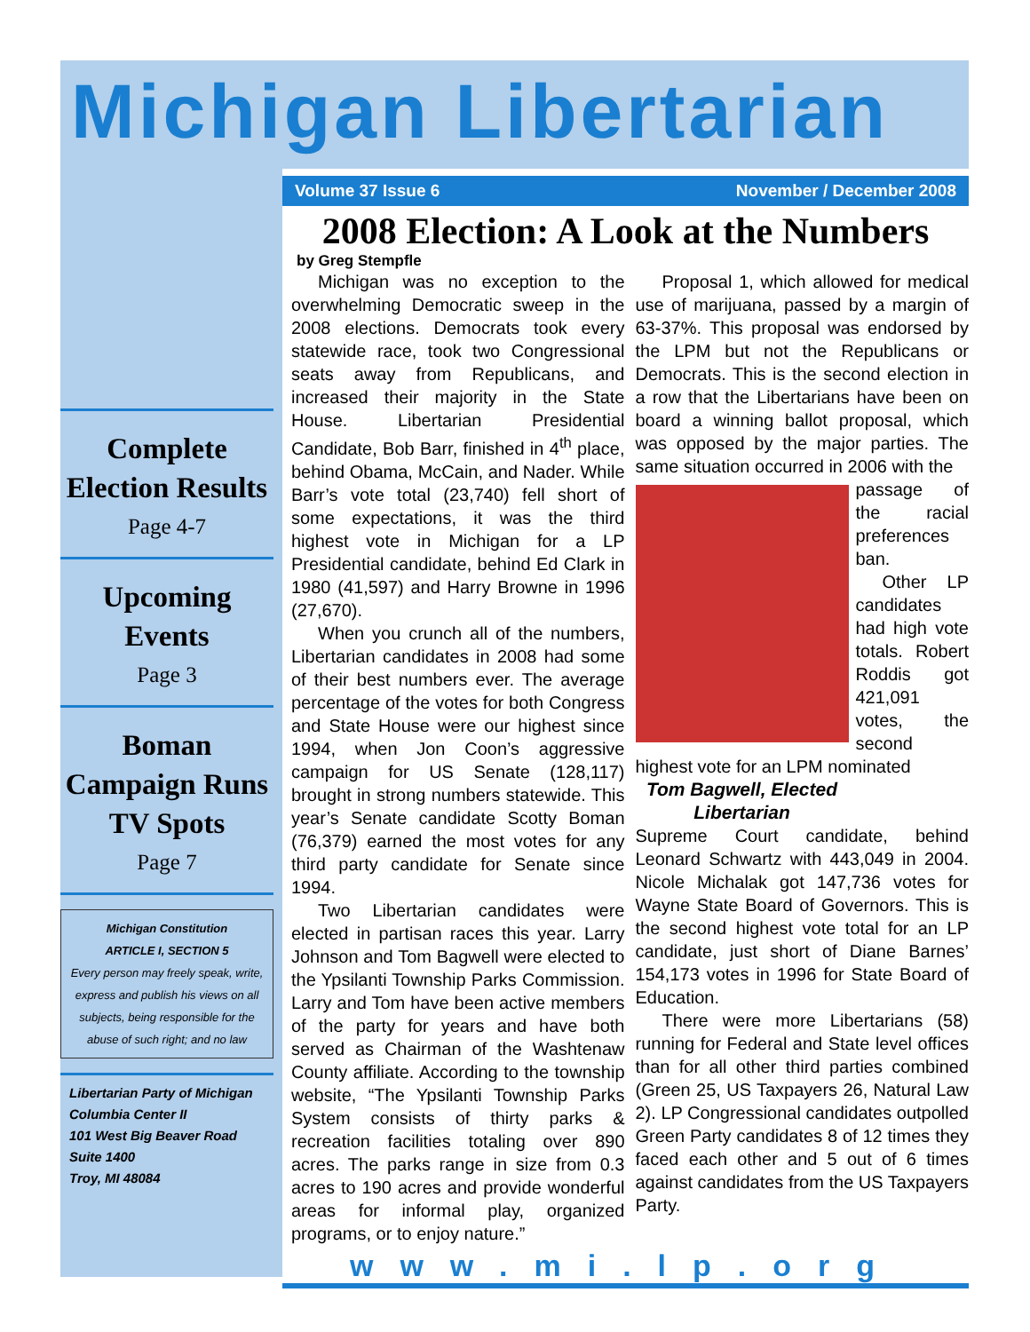Michigan Libertarian
Complete Election Results
Page 4-7
Upcoming Events
Page 3
Boman Campaign Runs TV Spots
Page 7
Michigan Constitution
ARTICLE I, SECTION 5
Every person may freely speak, write, express and publish his views on all subjects, being responsible for the abuse of such right; and no law
Libertarian Party of Michigan
Columbia Center II
101 West Big Beaver Road
Suite 1400
Troy, MI 48084
Volume 37 Issue 6 November / December 2008
2008 Election: A Look at the Numbers
by Greg Stempfle
Michigan was no exception to the overwhelming Democratic sweep in the 2008 elections. Democrats took every statewide race, took two Congressional seats away from Republicans, and increased their majority in the State House. Libertarian Presidential Candidate, Bob Barr, finished in 4<sup>th</sup> place, behind Obama, McCain, and Nader. While Barr’s vote total (23,740) fell short of some expectations, it was the third highest vote in Michigan for a LP Presidential candidate, behind Ed Clark in 1980 (41,597) and Harry Browne in 1996 (27,670).
When you crunch all of the numbers, Libertarian candidates in 2008 had some of their best numbers ever. The average percentage of the votes for both Congress and State House were our highest since 1994, when Jon Coon’s aggressive campaign for US Senate (128,117) brought in strong numbers statewide. This year’s Senate candidate Scotty Boman (76,379) earned the most votes for any third party candidate for Senate since 1994.
Two Libertarian candidates were elected in partisan races this year. Larry Johnson and Tom Bagwell were elected to the Ypsilanti Township Parks Commission. Larry and Tom have been active members of the party for years and have both served as Chairman of the Washtenaw County affiliate. According to the township website, “The Ypsilanti Township Parks System consists of thirty parks & recreation facilities totaling over 890 acres. The parks range in size from 0.3 acres to 190 acres and provide wonderful areas for informal play, organized programs, or to enjoy nature.”
Proposal 1, which allowed for medical use of marijuana, passed by a margin of 63-37%. This proposal was endorsed by the LPM but not the Republicans or Democrats. This is the second election in a row that the Libertarians have been on board a winning ballot proposal, which was opposed by the major parties. The same situation occurred in 2006 with the
passage of the racial preferences ban.
Other LP candidates had high vote totals. Robert Roddis got 421,091 votes, the second highest vote for an LPM nominated
Tom Bagwell, Elected Libertarian
Supreme Court candidate, behind Leonard Schwartz with 443,049 in 2004. Nicole Michalak got 147,736 votes for Wayne State Board of Governors. This is the second highest vote total for an LP candidate, just short of Diane Barnes’ 154,173 votes in 1996 for State Board of Education.
There were more Libertarians (58) running for Federal and State level offices than for all other third parties combined (Green 25, US Taxpayers 26, Natural Law 2). LP Congressional candidates outpolled Green Party candidates 8 of 12 times they faced each other and 5 out of 6 times against candidates from the US Taxpayers Party.
www.mi.lp.org